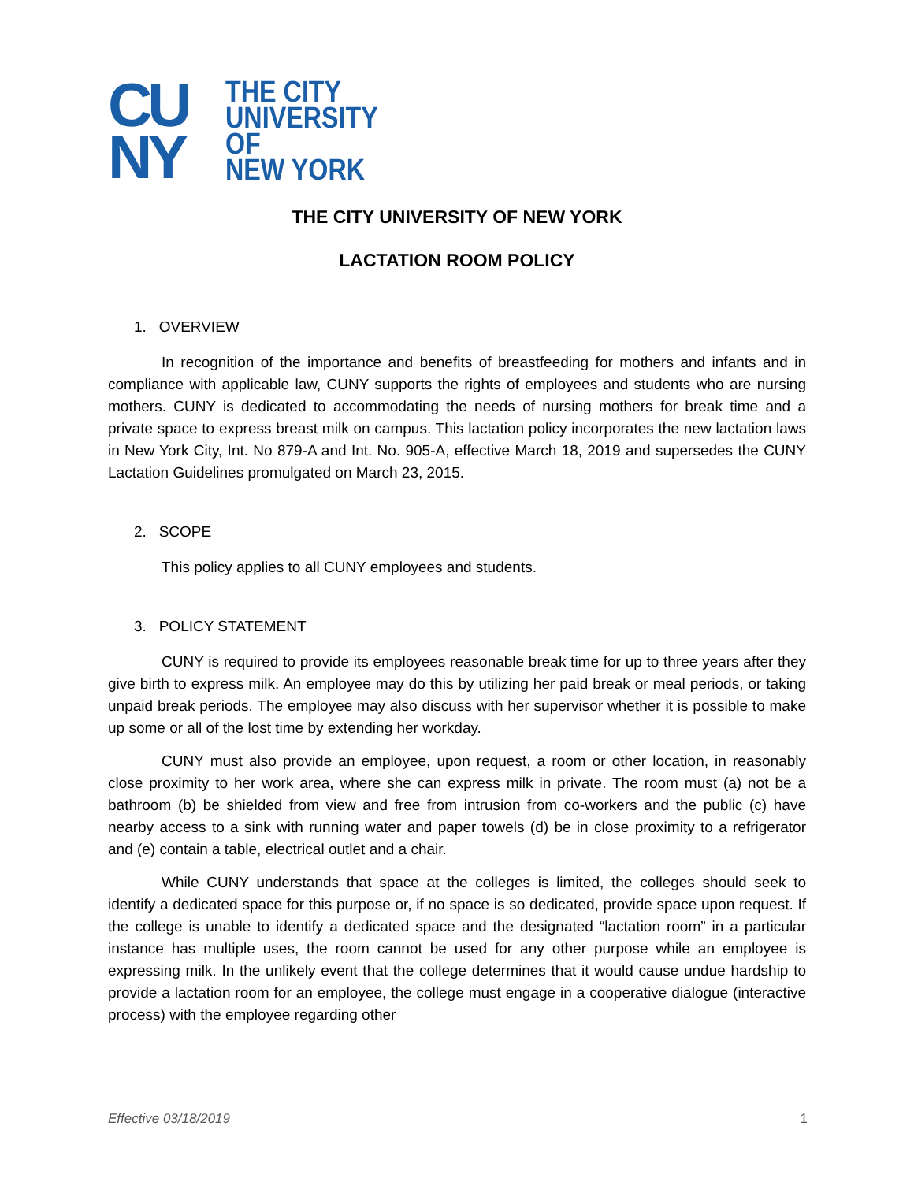CU
NY
THE CITY
UNIVERSITY
OF
NEW YORK
THE CITY UNIVERSITY OF NEW YORK
LACTATION ROOM POLICY
1. OVERVIEW
In recognition of the importance and benefits of breastfeeding for mothers and infants and in compliance with applicable law, CUNY supports the rights of employees and students who are nursing mothers. CUNY is dedicated to accommodating the needs of nursing mothers for break time and a private space to express breast milk on campus. This lactation policy incorporates the new lactation laws in New York City, Int. No 879-A and Int. No. 905-A, effective March 18, 2019 and supersedes the CUNY Lactation Guidelines promulgated on March 23, 2015.
2. SCOPE
This policy applies to all CUNY employees and students.
3. POLICY STATEMENT
CUNY is required to provide its employees reasonable break time for up to three years after they give birth to express milk. An employee may do this by utilizing her paid break or meal periods, or taking unpaid break periods. The employee may also discuss with her supervisor whether it is possible to make up some or all of the lost time by extending her workday.
CUNY must also provide an employee, upon request, a room or other location, in reasonably close proximity to her work area, where she can express milk in private. The room must (a) not be a bathroom (b) be shielded from view and free from intrusion from co-workers and the public (c) have nearby access to a sink with running water and paper towels (d) be in close proximity to a refrigerator and (e) contain a table, electrical outlet and a chair.
While CUNY understands that space at the colleges is limited, the colleges should seek to identify a dedicated space for this purpose or, if no space is so dedicated, provide space upon request. If the college is unable to identify a dedicated space and the designated “lactation room” in a particular instance has multiple uses, the room cannot be used for any other purpose while an employee is expressing milk. In the unlikely event that the college determines that it would cause undue hardship to provide a lactation room for an employee, the college must engage in a cooperative dialogue (interactive process) with the employee regarding other
Effective 03/18/2019 1